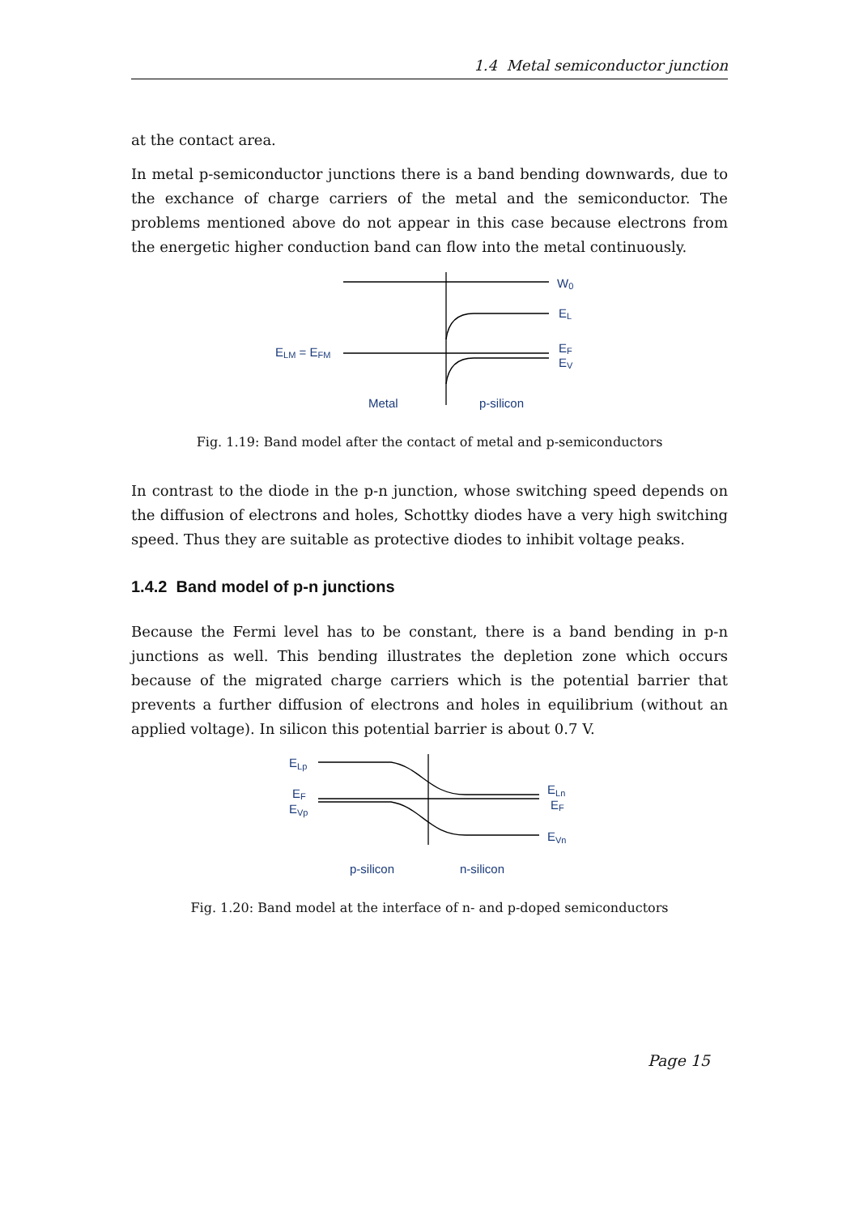1.4 Metal semiconductor junction
at the contact area.
In metal p-semiconductor junctions there is a band bending downwards, due to the exchance of charge carriers of the metal and the semiconductor. The problems mentioned above do not appear in this case because electrons from the energetic higher conduction band can flow into the metal continuously.
W0
EL
EF
EV
ELM = EFM
Metal
p-silicon
Fig. 1.19: Band model after the contact of metal and p-semiconductors
In contrast to the diode in the p-n junction, whose switching speed depends on the diffusion of electrons and holes, Schottky diodes have a very high switching speed. Thus they are suitable as protective diodes to inhibit voltage peaks.
1.4.2 Band model of p-n junctions
Because the Fermi level has to be constant, there is a band bending in p-n junctions as well. This bending illustrates the depletion zone which occurs because of the migrated charge carriers which is the potential barrier that prevents a further diffusion of electrons and holes in equilibrium (without an applied voltage). In silicon this potential barrier is about 0.7 V.
ELp
EF
EVp
ELn
EF
EVn
p-silicon
n-silicon
Fig. 1.20: Band model at the interface of n- and p-doped semiconductors
Page 15